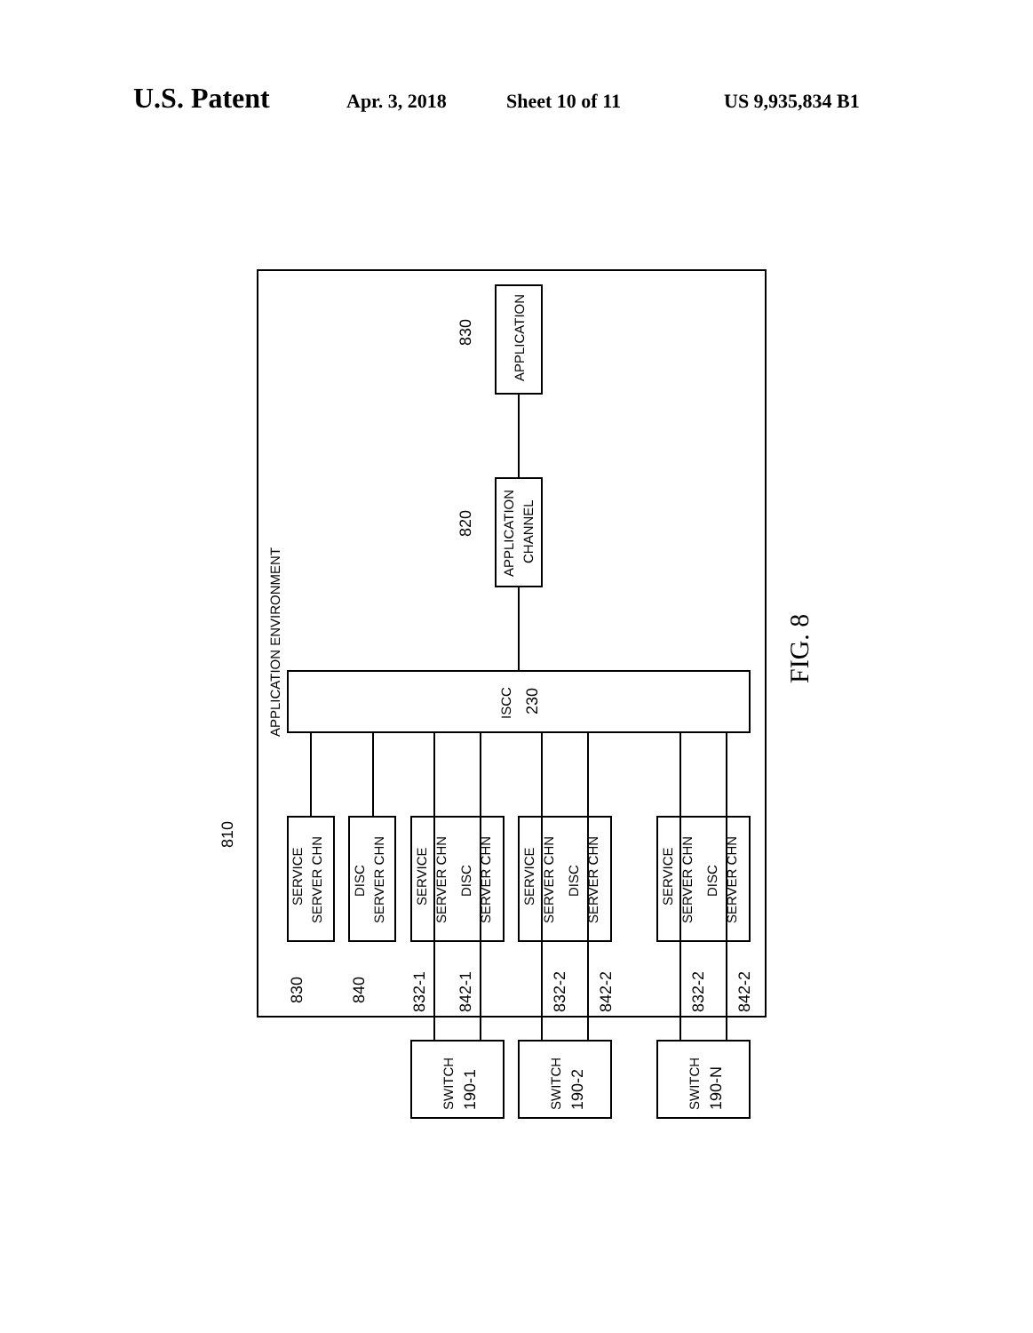U.S. Patent Apr. 3, 2018 Sheet 10 of 11 US 9,935,834 B1
APPLICATION ENVIRONMENT
APPLICATION
APPLICATION
CHANNEL
ISCC
230
SERVICE
SERVER CHN
DISC
SERVER CHN
SERVICE
SERVER CHN
DISC
SERVER CHN
SERVICE
SERVER CHN
DISC
SERVER CHN
SERVICE
SERVER CHN
DISC
SERVER CHN
SWITCH
190-1
SWITCH
190-2
SWITCH
190-N
830
820
810
830
840
832-1
842-1
832-2
842-2
832-2
842-2
FIG. 8